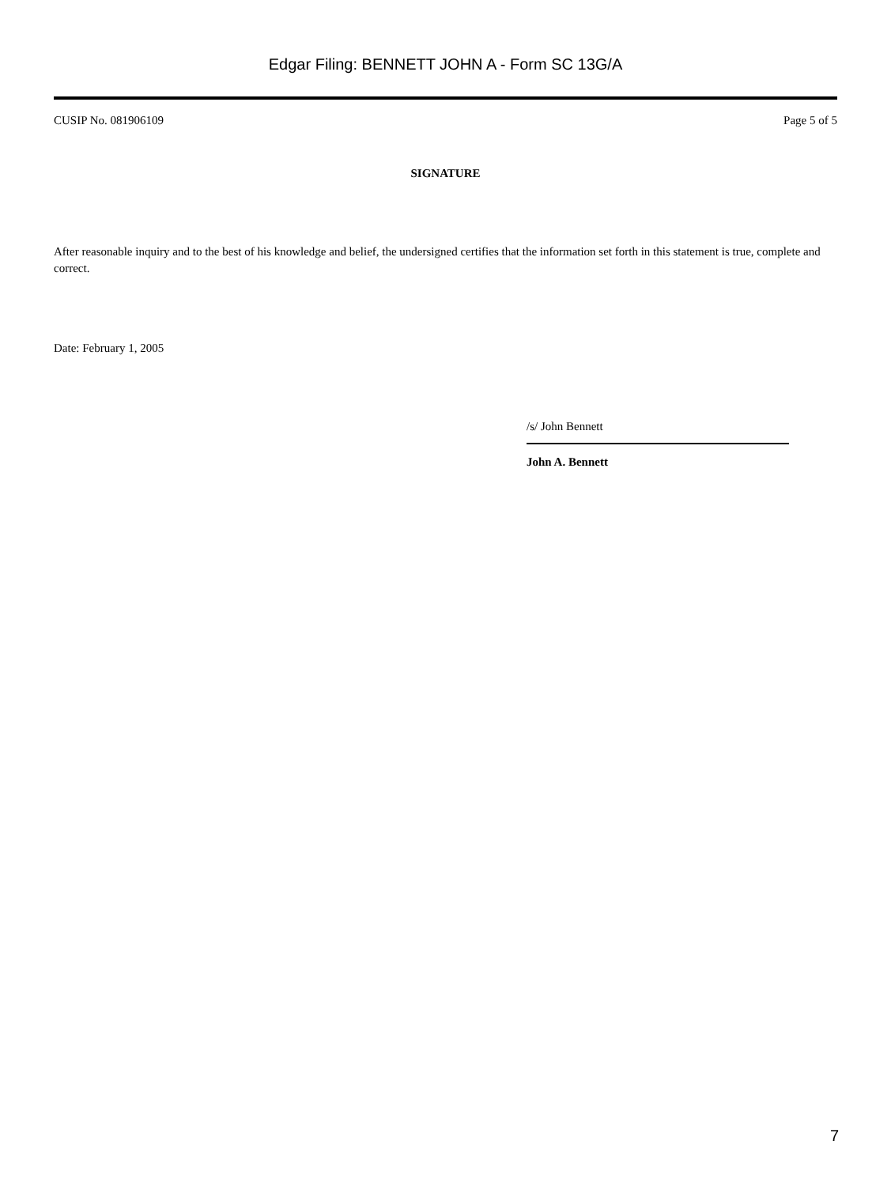Edgar Filing: BENNETT JOHN A - Form SC 13G/A
CUSIP No. 081906109 Page 5 of 5
SIGNATURE
After reasonable inquiry and to the best of his knowledge and belief, the undersigned certifies that the information set forth in this statement is true, complete and correct.
Date: February 1, 2005
/s/ John Bennett
John A. Bennett
7